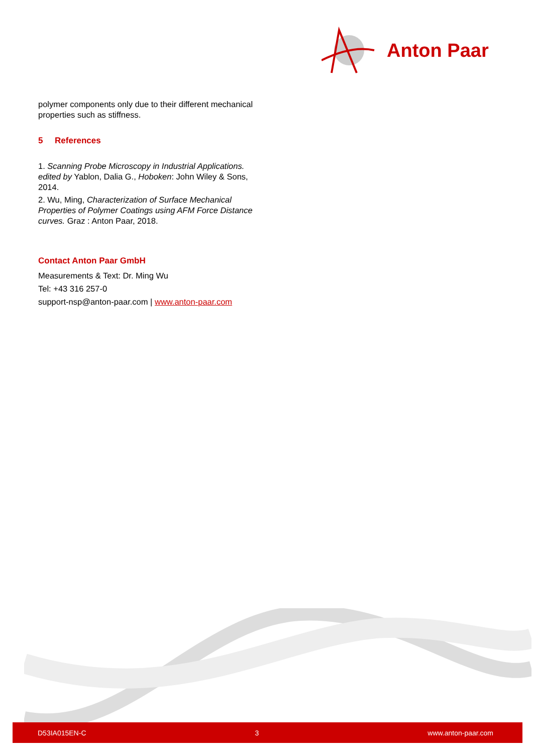Anton Paar
polymer components only due to their different mechanical properties such as stiffness.
5 References
1. Scanning Probe Microscopy in Industrial Applications. edited by Yablon, Dalia G., Hoboken: John Wiley & Sons, 2014.
2. Wu, Ming, Characterization of Surface Mechanical Properties of Polymer Coatings using AFM Force Distance curves. Graz : Anton Paar, 2018.
Contact Anton Paar GmbH
Measurements & Text: Dr. Ming Wu
Tel: +43 316 257-0
support-nsp@anton-paar.com | www.anton-paar.com
D53IA015EN-C 3 www.anton-paar.com